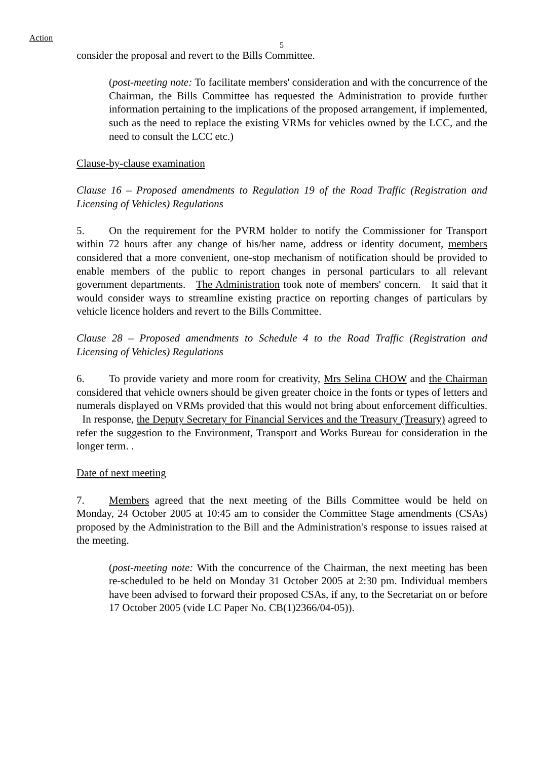Action
5
consider the proposal and revert to the Bills Committee.
(post-meeting note: To facilitate members' consideration and with the concurrence of the Chairman, the Bills Committee has requested the Administration to provide further information pertaining to the implications of the proposed arrangement, if implemented, such as the need to replace the existing VRMs for vehicles owned by the LCC, and the need to consult the LCC etc.)
Clause-by-clause examination
Clause 16 – Proposed amendments to Regulation 19 of the Road Traffic (Registration and Licensing of Vehicles) Regulations
5. On the requirement for the PVRM holder to notify the Commissioner for Transport within 72 hours after any change of his/her name, address or identity document, members considered that a more convenient, one-stop mechanism of notification should be provided to enable members of the public to report changes in personal particulars to all relevant government departments. The Administration took note of members' concern. It said that it would consider ways to streamline existing practice on reporting changes of particulars by vehicle licence holders and revert to the Bills Committee.
Clause 28 – Proposed amendments to Schedule 4 to the Road Traffic (Registration and Licensing of Vehicles) Regulations
6. To provide variety and more room for creativity, Mrs Selina CHOW and the Chairman considered that vehicle owners should be given greater choice in the fonts or types of letters and numerals displayed on VRMs provided that this would not bring about enforcement difficulties. In response, the Deputy Secretary for Financial Services and the Treasury (Treasury) agreed to refer the suggestion to the Environment, Transport and Works Bureau for consideration in the longer term. .
Date of next meeting
7. Members agreed that the next meeting of the Bills Committee would be held on Monday, 24 October 2005 at 10:45 am to consider the Committee Stage amendments (CSAs) proposed by the Administration to the Bill and the Administration's response to issues raised at the meeting.
(post-meeting note: With the concurrence of the Chairman, the next meeting has been re-scheduled to be held on Monday 31 October 2005 at 2:30 pm. Individual members have been advised to forward their proposed CSAs, if any, to the Secretariat on or before 17 October 2005 (vide LC Paper No. CB(1)2366/04-05)).